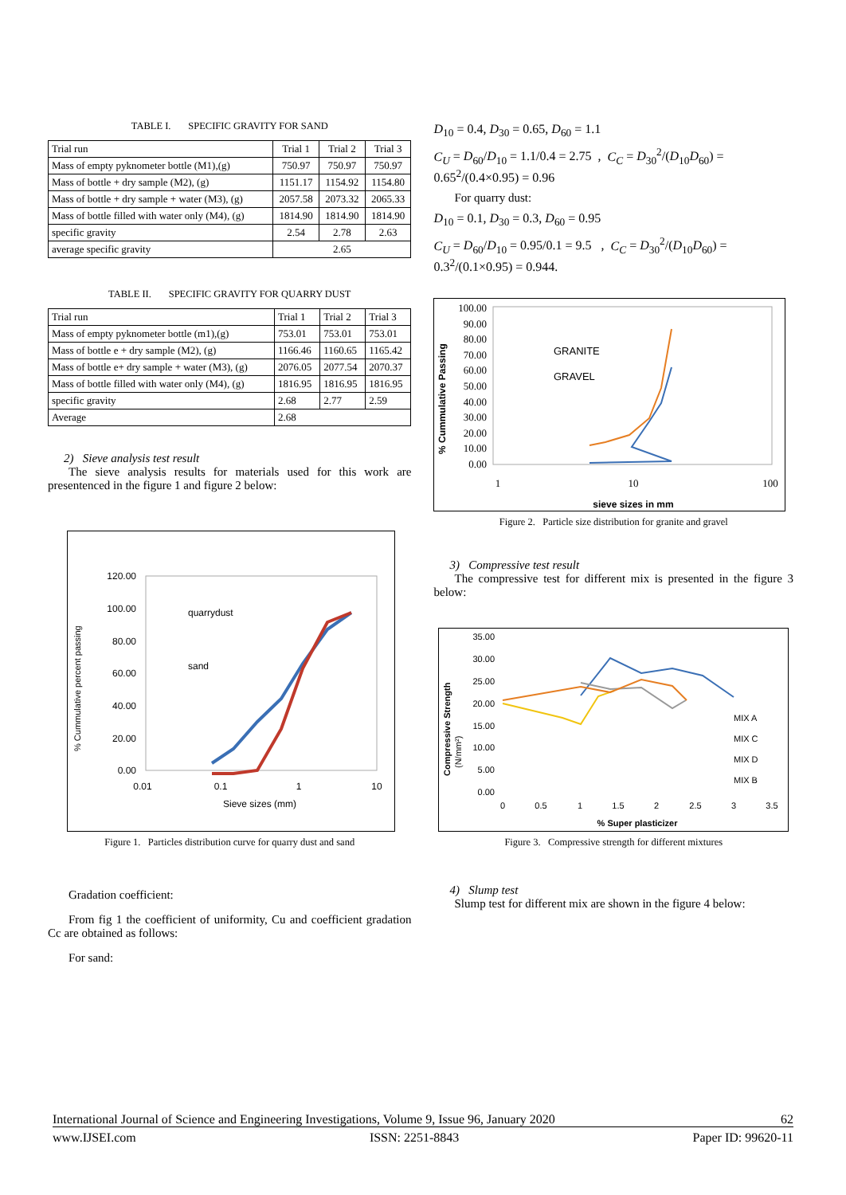TABLE I. SPECIFIC GRAVITY FOR SAND
| Trial run | Trial 1 | Trial 2 | Trial 3 |
| Mass of empty pyknometer bottle (M1),(g) | 750.97 | 750.97 | 750.97 |
| Mass of bottle + dry sample (M2), (g) | 1151.17 | 1154.92 | 1154.80 |
| Mass of bottle + dry sample + water (M3), (g) | 2057.58 | 2073.32 | 2065.33 |
| Mass of bottle filled with water only (M4), (g) | 1814.90 | 1814.90 | 1814.90 |
| specific gravity | 2.54 | 2.78 | 2.63 |
| average specific gravity | 2.65 | | |
TABLE II. SPECIFIC GRAVITY FOR QUARRY DUST
| Trial run | Trial 1 | Trial 2 | Trial 3 |
| Mass of empty pyknometer bottle (m1),(g) | 753.01 | 753.01 | 753.01 |
| Mass of bottle e + dry sample (M2), (g) | 1166.46 | 1160.65 | 1165.42 |
| Mass of bottle e+ dry sample + water (M3), (g) | 2076.05 | 2077.54 | 2070.37 |
| Mass of bottle filled with water only (M4), (g) | 1816.95 | 1816.95 | 1816.95 |
| specific gravity | 2.68 | 2.77 | 2.59 |
| Average | 2.68 | | |
2) Sieve analysis test result
The sieve analysis results for materials used for this work are presentenced in the figure 1 and figure 2 below:
% Cummulative percent passing
120.00
100.00
80.00
60.00
40.00
20.00
0.00
quarrydust
sand
0.01
0.1
1
10
Sieve sizes (mm)
Figure 1. Particles distribution curve for quarry dust and sand
Gradation coefficient:
From fig 1 the coefficient of uniformity, Cu and coefficient gradation Cc are obtained as follows:
For sand:
D<sub>10</sub> = 0.4, D<sub>30</sub> = 0.65, D<sub>60</sub> = 1.1
C<sub>U</sub> = D<sub>60</sub>/D<sub>10</sub> = 1.1/0.4 = 2.75 , C<sub>C</sub> = D<sub>30</sub><sup>2</sup>/(D<sub>10</sub>D<sub>60</sub>) = 0.65<sup>2</sup>/(0.4×0.95) = 0.96
For quarry dust:
D<sub>10</sub> = 0.1, D<sub>30</sub> = 0.3, D<sub>60</sub> = 0.95
C<sub>U</sub> = D<sub>60</sub>/D<sub>10</sub> = 0.95/0.1 = 9.5 , C<sub>C</sub> = D<sub>30</sub><sup>2</sup>/(D<sub>10</sub>D<sub>60</sub>) = 0.3<sup>2</sup>/(0.1×0.95) = 0.944.
% Cummulative Passing
100.00
90.00
80.00
70.00
60.00
50.00
40.00
30.00
20.00
10.00
0.00
GRANITE
GRAVEL
1
10
100
sieve sizes in mm
Figure 2. Particle size distribution for granite and gravel
3) Compressive test result
The compressive test for different mix is presented in the figure 3 below:
Compressive Strength
(N/mm²)
35.00
30.00
25.00
20.00
15.00
10.00
5.00
0.00
MIX A
MIX C
MIX D
MIX B
0
0.5
1
1.5
2
2.5
3
3.5
% Super plasticizer
Figure 3. Compressive strength for different mixtures
4) Slump test
Slump test for different mix are shown in the figure 4 below:
International Journal of Science and Engineering Investigations, Volume 9, Issue 96, January 2020 62
www.IJSEI.com ISSN: 2251-8843 Paper ID: 99620-11